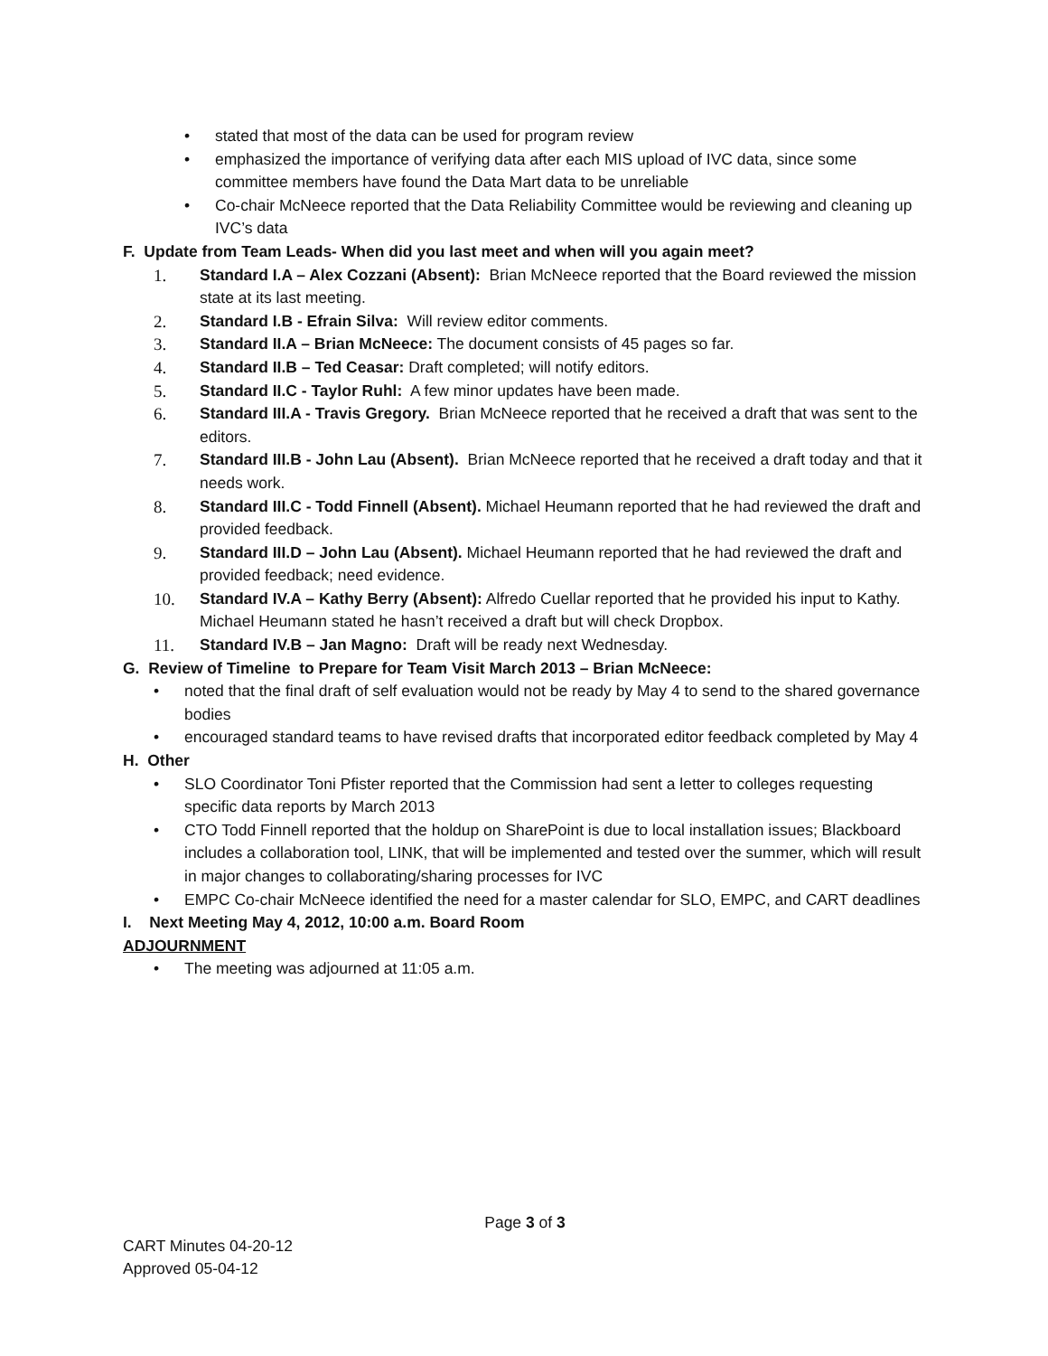• stated that most of the data can be used for program review
• emphasized the importance of verifying data after each MIS upload of IVC data, since some committee members have found the Data Mart data to be unreliable
• Co-chair McNeece reported that the Data Reliability Committee would be reviewing and cleaning up IVC’s data
F. Update from Team Leads- When did you last meet and when will you again meet?
1. Standard I.A – Alex Cozzani (Absent): Brian McNeece reported that the Board reviewed the mission state at its last meeting.
2. Standard I.B - Efrain Silva: Will review editor comments.
3. Standard II.A – Brian McNeece: The document consists of 45 pages so far.
4. Standard II.B – Ted Ceasar: Draft completed; will notify editors.
5. Standard II.C - Taylor Ruhl: A few minor updates have been made.
6. Standard III.A - Travis Gregory. Brian McNeece reported that he received a draft that was sent to the editors.
7. Standard III.B - John Lau (Absent). Brian McNeece reported that he received a draft today and that it needs work.
8. Standard III.C - Todd Finnell (Absent). Michael Heumann reported that he had reviewed the draft and provided feedback.
9. Standard III.D – John Lau (Absent). Michael Heumann reported that he had reviewed the draft and provided feedback; need evidence.
10. Standard IV.A – Kathy Berry (Absent): Alfredo Cuellar reported that he provided his input to Kathy. Michael Heumann stated he hasn’t received a draft but will check Dropbox.
11. Standard IV.B – Jan Magno: Draft will be ready next Wednesday.
G. Review of Timeline to Prepare for Team Visit March 2013 – Brian McNeece:
• noted that the final draft of self evaluation would not be ready by May 4 to send to the shared governance bodies
• encouraged standard teams to have revised drafts that incorporated editor feedback completed by May 4
H. Other
• SLO Coordinator Toni Pfister reported that the Commission had sent a letter to colleges requesting specific data reports by March 2013
• CTO Todd Finnell reported that the holdup on SharePoint is due to local installation issues; Blackboard includes a collaboration tool, LINK, that will be implemented and tested over the summer, which will result in major changes to collaborating/sharing processes for IVC
• EMPC Co-chair McNeece identified the need for a master calendar for SLO, EMPC, and CART deadlines
I. Next Meeting May 4, 2012, 10:00 a.m. Board Room
ADJOURNMENT
• The meeting was adjourned at 11:05 a.m.
Page 3 of 3
CART Minutes 04-20-12
Approved 05-04-12